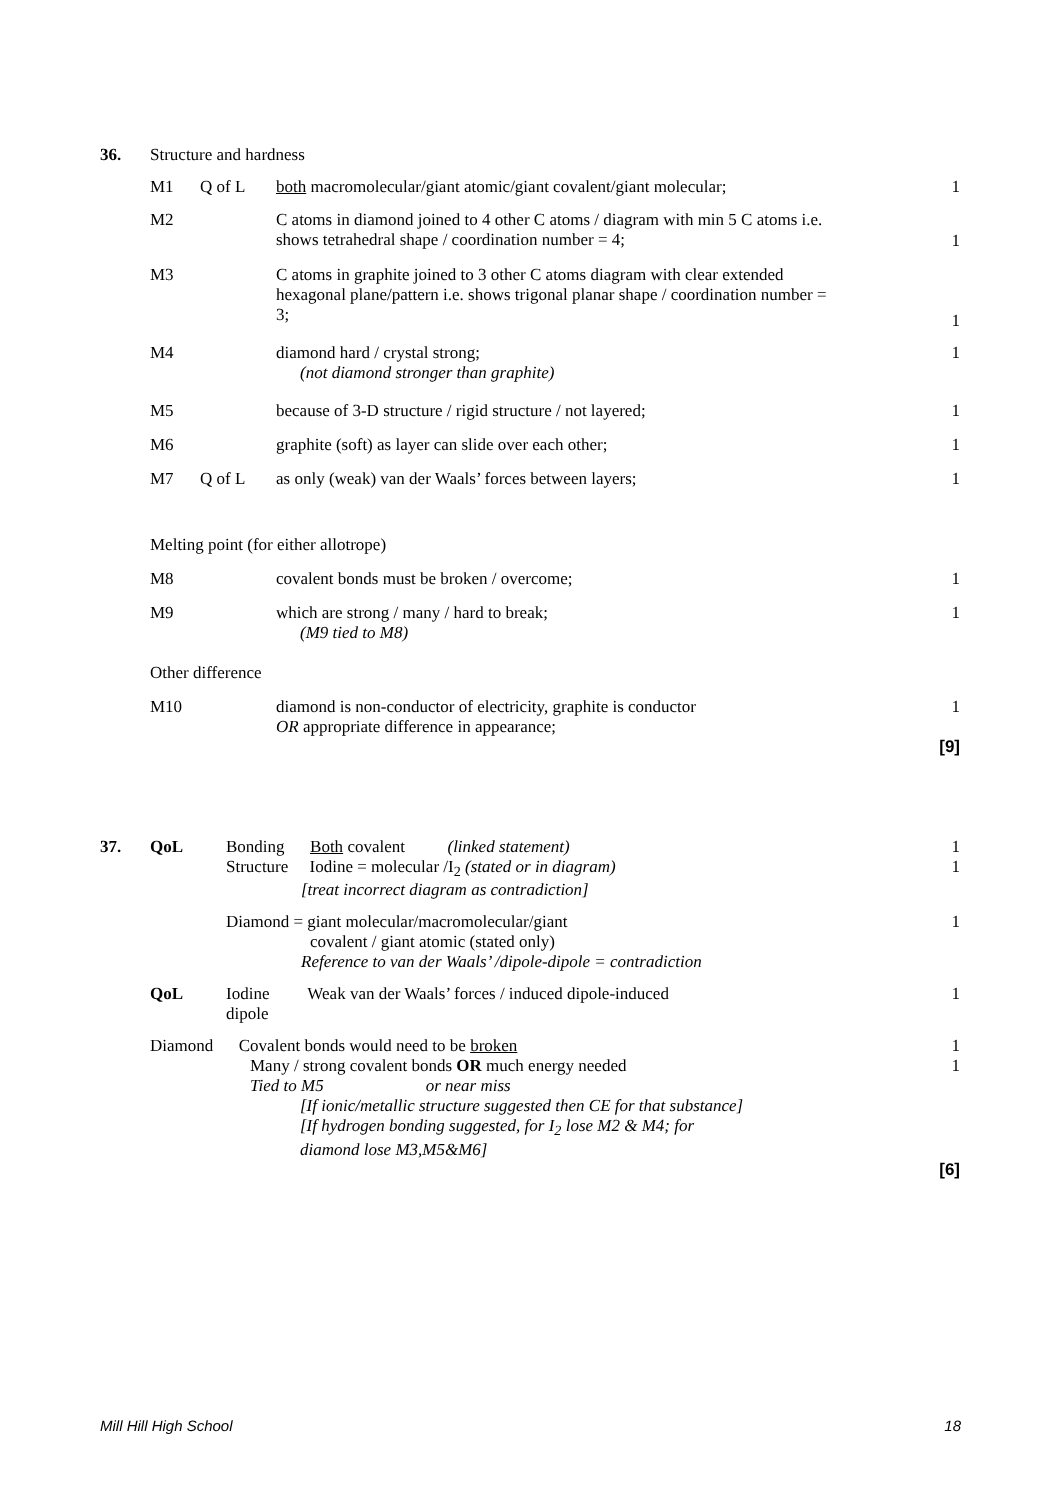| 36. | Structure and hardness | | | |
| | M1 | Q of L | both macromolecular/giant atomic/giant covalent/giant molecular; | 1 |
| | M2 | | C atoms in diamond joined to 4 other C atoms / diagram with min 5 C atoms i.e. shows tetrahedral shape / coordination number = 4; | 1 |
| | M3 | | C atoms in graphite joined to 3 other C atoms diagram with clear extended hexagonal plane/pattern i.e. shows trigonal planar shape / coordination number = 3; | 1 |
| | M4 | | diamond hard / crystal strong; (not diamond stronger than graphite) | 1 |
| | M5 | | because of 3-D structure / rigid structure / not layered; | 1 |
| | M6 | | graphite (soft) as layer can slide over each other; | 1 |
| | M7 | Q of L | as only (weak) van der Waals’ forces between layers; | 1 |
| | Melting point (for either allotrope) | | | |
| | M8 | | covalent bonds must be broken / overcome; | 1 |
| | M9 | | which are strong / many / hard to break; (M9 tied to M8) | 1 |
| | Other difference | | | |
| | M10 | | diamond is non-conductor of electricity, graphite is conductor OR appropriate difference in appearance; | 1 |
| [9] | | | | |
| 37. | QoL | Bonding Both covalent (linked statement) Structure Iodine = molecular /I<sub>2</sub> (stated or in diagram) [treat incorrect diagram as contradiction] | 1 1 |
| | | Diamond = giant molecular/macromolecular/giant covalent / giant atomic (stated only) Reference to van der Waals’ /dipole-dipole = contradiction | 1 |
| | QoL | Iodine Weak van der Waals’ forces / induced dipole-induced dipole | 1 |
| | Diamond Covalent bonds would need to be broken Many / strong covalent bonds OR much energy needed Tied to M5 or near miss [If ionic/metallic structure suggested then CE for that substance] [If hydrogen bonding suggested, for I<sub>2</sub> lose M2 & M4; for diamond lose M3,M5&M6] | | 1 1 |
| [6] | | | |
Mill Hill High School 18